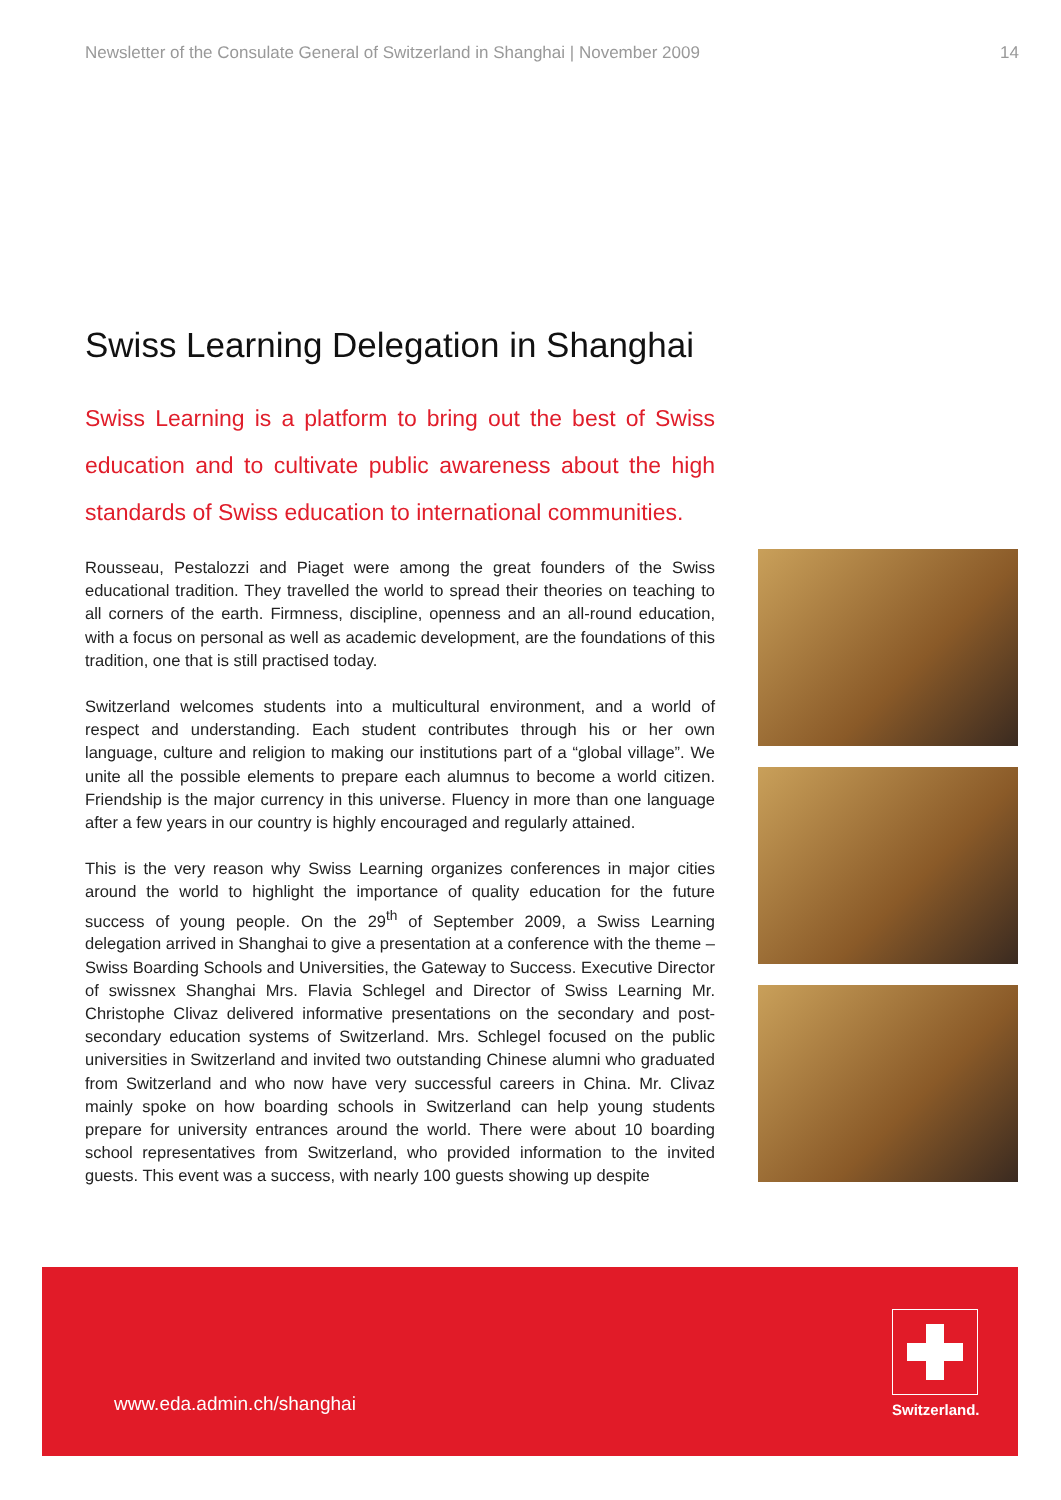Newsletter of the Consulate General of Switzerland in Shanghai | November 2009 14
Swiss Learning Delegation in Shanghai
Swiss Learning is a platform to bring out the best of Swiss education and to cultivate public awareness about the high standards of Swiss education to international communities.
Rousseau, Pestalozzi and Piaget were among the great founders of the Swiss educational tradition. They travelled the world to spread their theories on teaching to all corners of the earth. Firmness, discipline, openness and an all-round education, with a focus on personal as well as academic development, are the foundations of this tradition, one that is still practised today.
Switzerland welcomes students into a multicultural environment, and a world of respect and understanding. Each student contributes through his or her own language, culture and religion to making our institutions part of a “global village”. We unite all the possible elements to prepare each alumnus to become a world citizen. Friendship is the major currency in this universe. Fluency in more than one language after a few years in our country is highly encouraged and regularly attained.
This is the very reason why Swiss Learning organizes conferences in major cities around the world to highlight the importance of quality education for the future success of young people. On the 29<sup>th</sup> of September 2009, a Swiss Learning delegation arrived in Shanghai to give a presentation at a conference with the theme – Swiss Boarding Schools and Universities, the Gateway to Success. Executive Director of swissnex Shanghai Mrs. Flavia Schlegel and Director of Swiss Learning Mr. Christophe Clivaz delivered informative presentations on the secondary and post-secondary education systems of Switzerland. Mrs. Schlegel focused on the public universities in Switzerland and invited two outstanding Chinese alumni who graduated from Switzerland and who now have very successful careers in China. Mr. Clivaz mainly spoke on how boarding schools in Switzerland can help young students prepare for university entrances around the world. There were about 10 boarding school representatives from Switzerland, who provided information to the invited guests. This event was a success, with nearly 100 guests showing up despite
www.eda.admin.ch/shanghai
Switzerland.